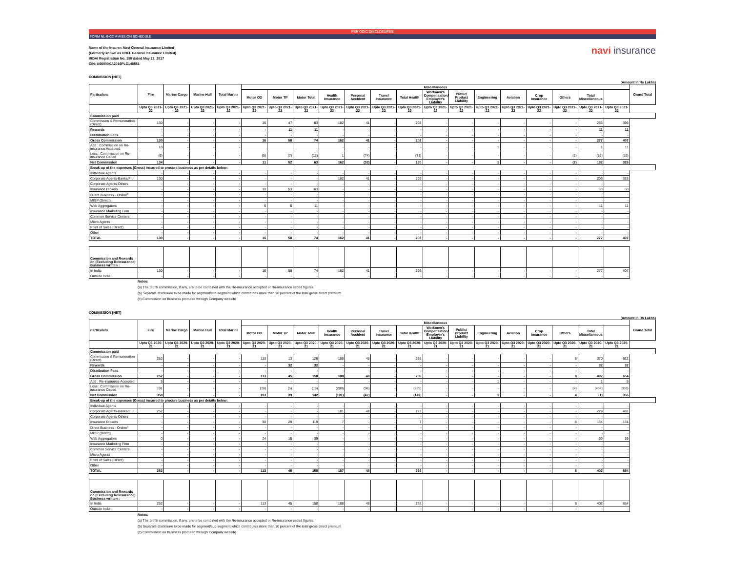PERIODIC DISCLOSURES
FORM NL-6-COMMISSION SCHEDULE
Name of the Insurer: Navi General Insurance Limited
(Formerly known as DHFL General Insurance Limited)
IRDAI Registration No. 155 dated May 22, 2017
CIN: U66000KA2016PLC148551
navi insurance
COMMISSION [NET]
(Amount in Rs Lakhs)
| Particulars | Fire | Marine Cargo | Marine Hull | Total Marine | Miscellaneous | | | | | | | | | | | | | | | Grand Total |
| --- | --- | --- | --- | --- | --- | --- | --- | --- | --- | --- | --- | --- | --- | --- | --- | --- | --- | --- | --- | --- |
| | | | | | Motor OD | Motor TP | Motor Total | Health Insurance | Personal Accident | Travel Insurance | Total Health | Workmen's Compensation/ Employer's Liability | Public/ Product Liability | Engineering | Aviation | Crop insurance | Others | Total Miscellaneous | | |
| | Upto Q3 2021-22 | Upto Q3 2021-22 | Upto Q3 2021-22 | Upto Q3 2021-22 | Upto Q3 2021-22 | Upto Q3 2021-22 | Upto Q3 2021-22 | Upto Q3 2021-22 | Upto Q3 2021-22 | Upto Q3 2021-22 | Upto Q3 2021-22 | Upto Q3 2021-22 | Upto Q3 2021-22 | Upto Q3 2021-22 | Upto Q3 2021-22 | Upto Q3 2021-22 | Upto Q3 2021-22 | Upto Q3 2021-22 | Upto Q3 2021-22 | |
| Commission paid | | | | | | | | | | | | | | | | | | | | |
| Commission & Remuneration (Direct) | 130 | - | - | - | 16 | 47 | 63 | 162 | 41 | - | 203 | - | - | - | - | - | - | 266 | 396 | |
| Rewards | - | - | - | - | - | 11 | 11 | - | - | - | - | - | - | - | - | - | - | 11 | 11 | |
| Distribution Fees | - | - | - | - | - | - | - | - | - | - | - | - | - | - | - | - | - | - | - | |
| Gross Commission | 130 | - | - | - | 16 | 58 | 74 | 162 | 41 | - | 203 | - | - | - | - | - | - | 277 | 407 | |
| Add : Commission on Re-insurance Accepted | 10 | - | - | - | | | | - | - | - | - | - | - | 1 | - | - | - | 1 | 11 | |
| Less : Commission on Re-insurance Ceded | (6) | - | - | - | (5) | (7) | (12) | 1 | (74) | - | (73) | - | - | - | - | - | (2) | (86) | (92) | |
| Net Commission | 134 | - | - | - | 11 | 52 | 63 | 162 | (33) | - | 130 | - | - | 1 | - | - | (2) | 192 | 325 | |
| Break-up of the expenses (Gross) incurred to procure business as per details below: | | | | | | | | | | | | | | | | | | | | |
| Individual Agents | - | - | - | - | - | - | - | - | - | - | - | - | - | - | - | - | - | - | - | |
| Corporate Agents-Banks/FII/ | 130 | - | - | - | - | - | - | 162 | 41 | - | 203 | - | - | - | - | - | - | 203 | 333 | |
| Corporate Agents-Others | - | - | - | - | - | - | - | - | - | - | - | - | - | - | - | - | - | - | - | |
| Insurance Brokers | - | - | - | - | 10 | 53 | 63 | - | - | - | - | - | - | - | - | - | - | 63 | 63 | |
| Direct Business - Online<sup>c</sup> | - | - | - | - | - | - | - | - | - | - | - | - | - | - | - | - | - | - | - | |
| MISP (Direct) | - | - | - | - | - | - | - | - | - | - | - | - | - | - | - | - | - | - | - | |
| Web Aggregators | - | - | - | - | 6 | 6 | 11 | - | - | - | - | - | - | - | - | - | - | 11 | 11 | |
| Insurance Marketing Firm | - | - | - | - | - | - | - | - | - | - | - | - | - | - | - | - | - | - | - | |
| Common Service Centers | - | - | - | - | - | - | - | - | - | - | - | - | - | - | - | - | - | - | - | |
| Micro Agents | - | - | - | - | - | - | - | - | - | - | - | - | - | - | - | - | - | - | - | |
| Point of Sales (Direct) | - | - | - | - | - | - | - | - | - | - | - | - | - | - | - | - | - | - | - | |
| Other | - | - | - | - | - | - | - | - | - | - | - | - | - | - | - | - | - | - | - | |
| TOTAL | 130 | - | - | - | 16 | 58 | 74 | 162 | 41 | - | 203 | - | - | - | - | - | - | 277 | 407 | |
| Commission and Rewards on (Excluding Reinsurance) Business written : | | | | | | | | | | | | | | | | | | | | |
| In India | 130 | - | - | - | 16 | 58 | 74 | 162 | 41 | - | 203 | - | - | - | - | - | - | 277 | 407 | |
| Outside India | - | - | - | - | - | - | - | - | - | - | - | - | - | - | - | - | - | - | - | |
Notes:
(a) The profit/ commission, if any, are to be combined with the Re-insurance accepted or Re-insurance ceded figures.
(b) Separate disclosure to be made for segment/sub-segment which contributes more than 10 percent of the total gross direct premium
(c) Commission on Business procured through Company website
COMMISSION [NET]
(Amount in Rs Lakhs)
| Particulars | Fire | Marine Cargo | Marine Hull | Total Marine | Miscellaneous | | | | | | | | | | | | | | | Grand Total |
| --- | --- | --- | --- | --- | --- | --- | --- | --- | --- | --- | --- | --- | --- | --- | --- | --- | --- | --- | --- | --- |
| | | | | | Motor OD | Motor TP | Motor Total | Health Insurance | Personal Accident | Travel Insurance | Total Health | Workmen's Compensation/ Employer's Liability | Public/ Product Liability | Engineering | Aviation | Crop insurance | Others | Total Miscellaneous | | |
| | Upto Q3 2020-21 | Upto Q3 2020-21 | Upto Q3 2020-21 | Upto Q3 2020-21 | Upto Q3 2020-21 | Upto Q3 2020-21 | Upto Q3 2020-21 | Upto Q3 2020-21 | Upto Q3 2020-21 | Upto Q3 2020-21 | Upto Q3 2020-21 | Upto Q3 2020-21 | Upto Q3 2020-21 | Upto Q3 2020-21 | Upto Q3 2020-21 | Upto Q3 2020-21 | Upto Q3 2020-21 | Upto Q3 2020-21 | Upto Q3 2020-21 | |
| Commission paid | | | | | | | | | | | | | | | | | | | | |
| Commission & Remuneration (Direct) | 252 | - | - | - | 113 | 13 | 126 | 188 | 48 | - | 236 | - | - | - | - | - | 8 | 370 | 622 | |
| Rewards | - | - | - | - | - | 32 | 32 | - | - | - | - | - | - | - | - | - | - | 32 | 32 | |
| Distribution Fees | - | - | - | - | - | - | - | - | - | - | - | - | - | - | - | - | - | - | - | |
| Gross Commission | 252 | - | - | - | 113 | 45 | 158 | 188 | 48 | - | 236 | - | - | - | - | - | 8 | 402 | 654 | |
| Add : Re-insurance Accepted | 5 | - | - | - | - | - | - | - | - | - | - | - | - | 1 | - | - | - | 1 | 5 | |
| Less : Commission on Re-insurance Ceded | 101 | - | - | - | (10) | (5) | (15) | (289) | (96) | - | (385) | - | - | - | - | - | (4) | (404) | (303) | |
| Net Commission | 358 | - | - | - | 103 | 39 | 142 | (101) | (47) | - | (149) | - | - | 1 | - | - | 4 | (1) | 356 | |
| Break-up of the expenses (Gross) incurred to procure business as per details below: | | | | | | | | | | | | | | | | | | | | |
| Individual Agents | - | - | - | - | - | - | - | - | - | - | - | - | - | - | - | - | - | - | - | |
| Corporate Agents-Banks/FII/ | 252 | - | - | - | - | - | - | 181 | 48 | - | 229 | - | - | - | - | - | - | 229 | 481 | |
| Corporate Agents-Others | - | - | - | - | - | - | - | - | - | - | - | - | - | - | - | - | - | - | - | |
| Insurance Brokers | - | - | - | - | 90 | 29 | 119 | 7 | - | - | 7 | - | - | - | - | - | 8 | 134 | 134 | |
| Direct Business - Online<sup>c</sup> | - | - | - | - | - | - | - | - | - | - | - | - | - | - | - | - | - | - | - | |
| MISP (Direct) | - | - | - | - | - | - | - | - | - | - | - | - | - | - | - | - | - | - | - | |
| Web Aggregators | 0 | - | - | - | 24 | 15 | 39 | - | - | - | - | - | - | - | - | - | - | 39 | 39 | |
| Insurance Marketing Firm | - | - | - | - | - | - | - | - | - | - | - | - | - | - | - | - | - | - | - | |
| Common Service Centers | - | - | - | - | - | - | - | - | - | - | - | - | - | - | - | - | - | - | - | |
| Micro Agents | - | - | - | - | - | - | - | - | - | - | - | - | - | - | - | - | - | - | - | |
| Point of Sales (Direct) | - | - | - | - | - | - | - | - | - | - | - | - | - | - | - | - | - | - | - | |
| Other | - | - | - | - | - | - | - | - | - | - | - | - | - | - | - | - | - | - | - | |
| TOTAL | 252 | - | - | - | 113 | 45 | 158 | 187 | 48 | - | 236 | - | - | - | - | - | 8 | 402 | 654 | |
| Commission and Rewards on (Excluding Reinsurance) Business written : | | | | | | | | | | | | | | | | | | | | |
| In India | 252 | - | - | - | 113 | 45 | 158 | 188 | 48 | - | 236 | - | - | - | - | - | 8 | 402 | 654 | |
| Outside India | - | - | - | - | - | - | - | - | - | - | - | - | - | - | - | - | - | - | - | |
Notes:
(a) The profit/ commission, if any, are to be combined with the Re-insurance accepted or Re-insurance ceded figures.
(b) Separate disclosure to be made for segment/sub-segment which contributes more than 10 percent of the total gross direct premium
(c) Commission on Business procured through Company website